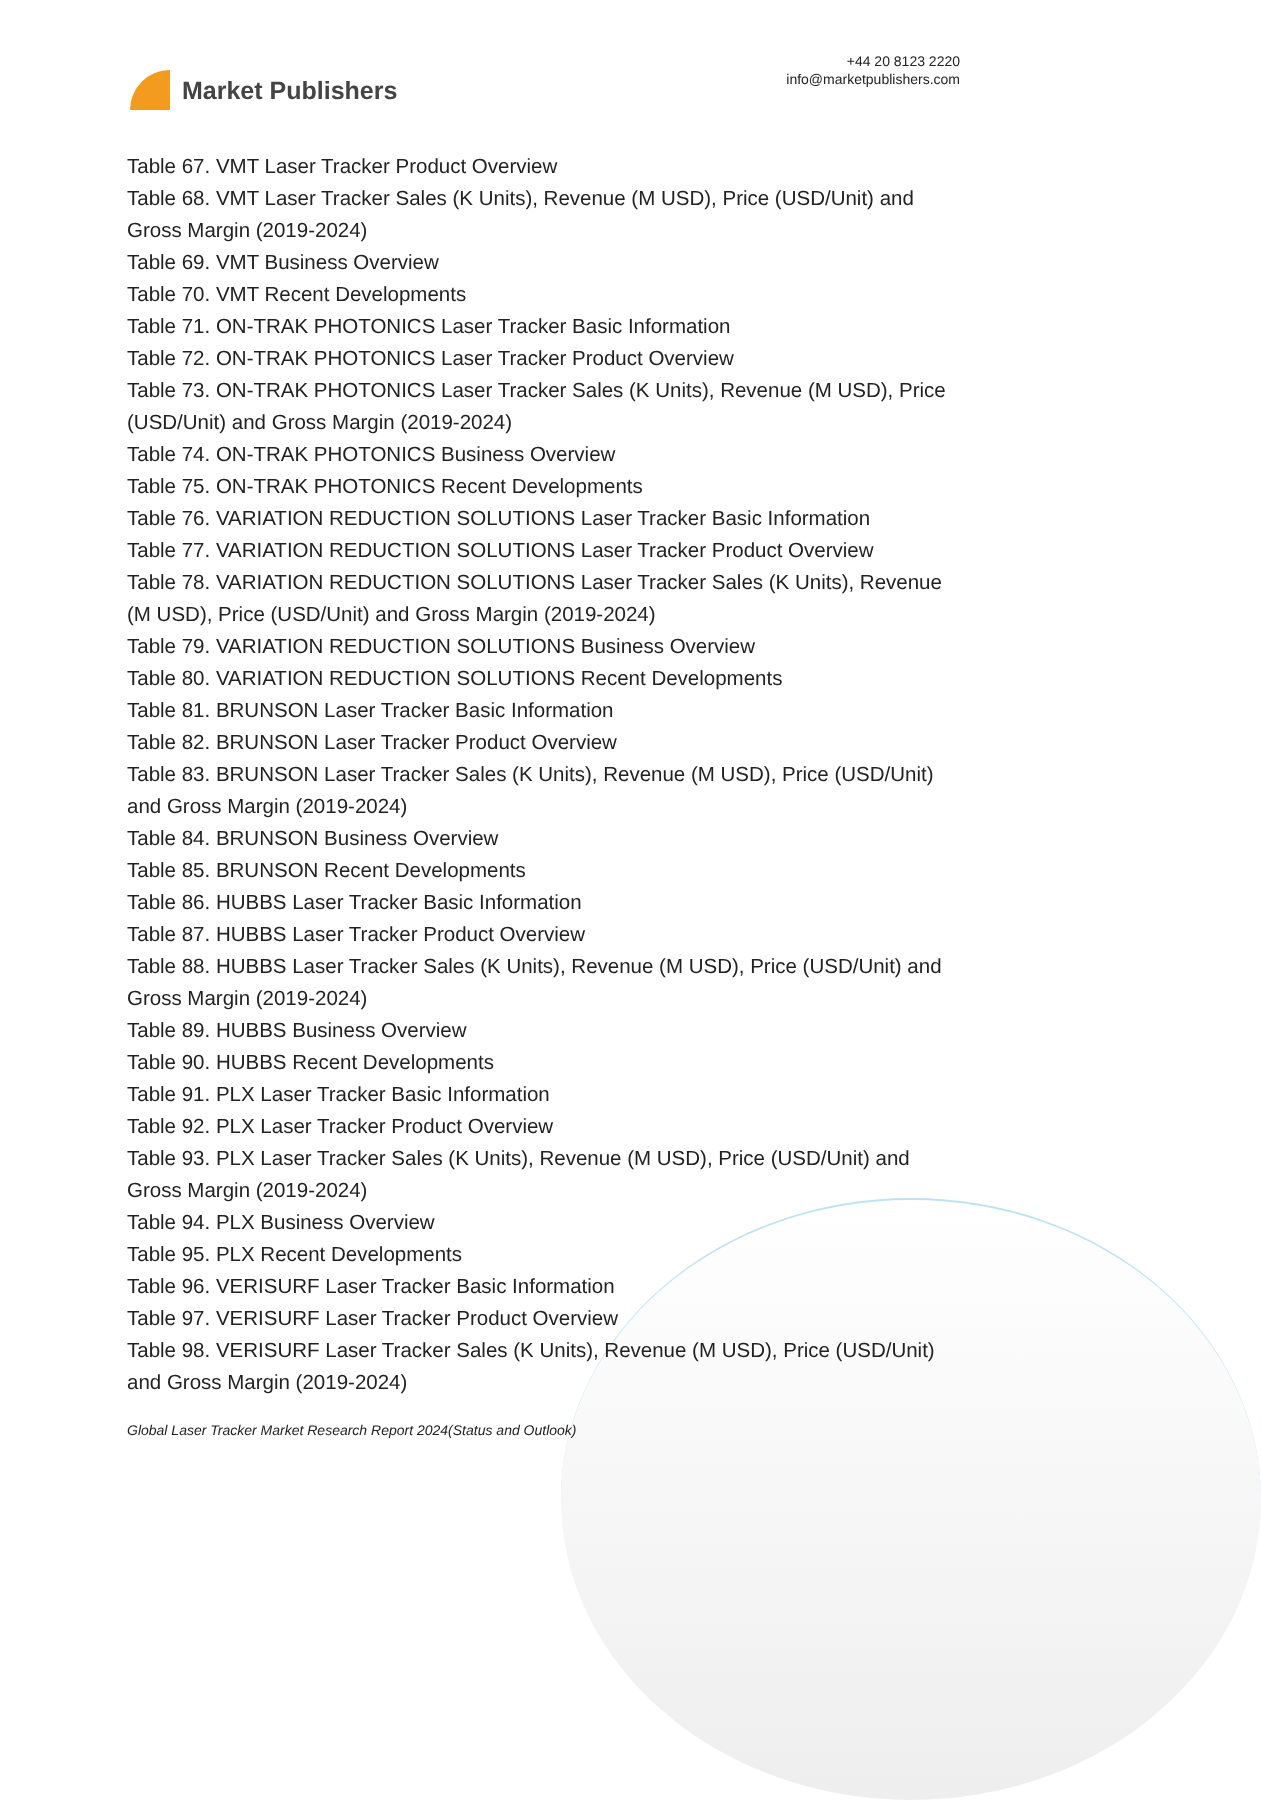Market Publishers
+44 20 8123 2220
info@marketpublishers.com
Table 67. VMT Laser Tracker Product Overview
Table 68. VMT Laser Tracker Sales (K Units), Revenue (M USD), Price (USD/Unit) and Gross Margin (2019-2024)
Table 69. VMT Business Overview
Table 70. VMT Recent Developments
Table 71. ON-TRAK PHOTONICS Laser Tracker Basic Information
Table 72. ON-TRAK PHOTONICS Laser Tracker Product Overview
Table 73. ON-TRAK PHOTONICS Laser Tracker Sales (K Units), Revenue (M USD), Price (USD/Unit) and Gross Margin (2019-2024)
Table 74. ON-TRAK PHOTONICS Business Overview
Table 75. ON-TRAK PHOTONICS Recent Developments
Table 76. VARIATION REDUCTION SOLUTIONS Laser Tracker Basic Information
Table 77. VARIATION REDUCTION SOLUTIONS Laser Tracker Product Overview
Table 78. VARIATION REDUCTION SOLUTIONS Laser Tracker Sales (K Units), Revenue (M USD), Price (USD/Unit) and Gross Margin (2019-2024)
Table 79. VARIATION REDUCTION SOLUTIONS Business Overview
Table 80. VARIATION REDUCTION SOLUTIONS Recent Developments
Table 81. BRUNSON Laser Tracker Basic Information
Table 82. BRUNSON Laser Tracker Product Overview
Table 83. BRUNSON Laser Tracker Sales (K Units), Revenue (M USD), Price (USD/Unit) and Gross Margin (2019-2024)
Table 84. BRUNSON Business Overview
Table 85. BRUNSON Recent Developments
Table 86. HUBBS Laser Tracker Basic Information
Table 87. HUBBS Laser Tracker Product Overview
Table 88. HUBBS Laser Tracker Sales (K Units), Revenue (M USD), Price (USD/Unit) and Gross Margin (2019-2024)
Table 89. HUBBS Business Overview
Table 90. HUBBS Recent Developments
Table 91. PLX Laser Tracker Basic Information
Table 92. PLX Laser Tracker Product Overview
Table 93. PLX Laser Tracker Sales (K Units), Revenue (M USD), Price (USD/Unit) and Gross Margin (2019-2024)
Table 94. PLX Business Overview
Table 95. PLX Recent Developments
Table 96. VERISURF Laser Tracker Basic Information
Table 97. VERISURF Laser Tracker Product Overview
Table 98. VERISURF Laser Tracker Sales (K Units), Revenue (M USD), Price (USD/Unit) and Gross Margin (2019-2024)
Global Laser Tracker Market Research Report 2024(Status and Outlook)